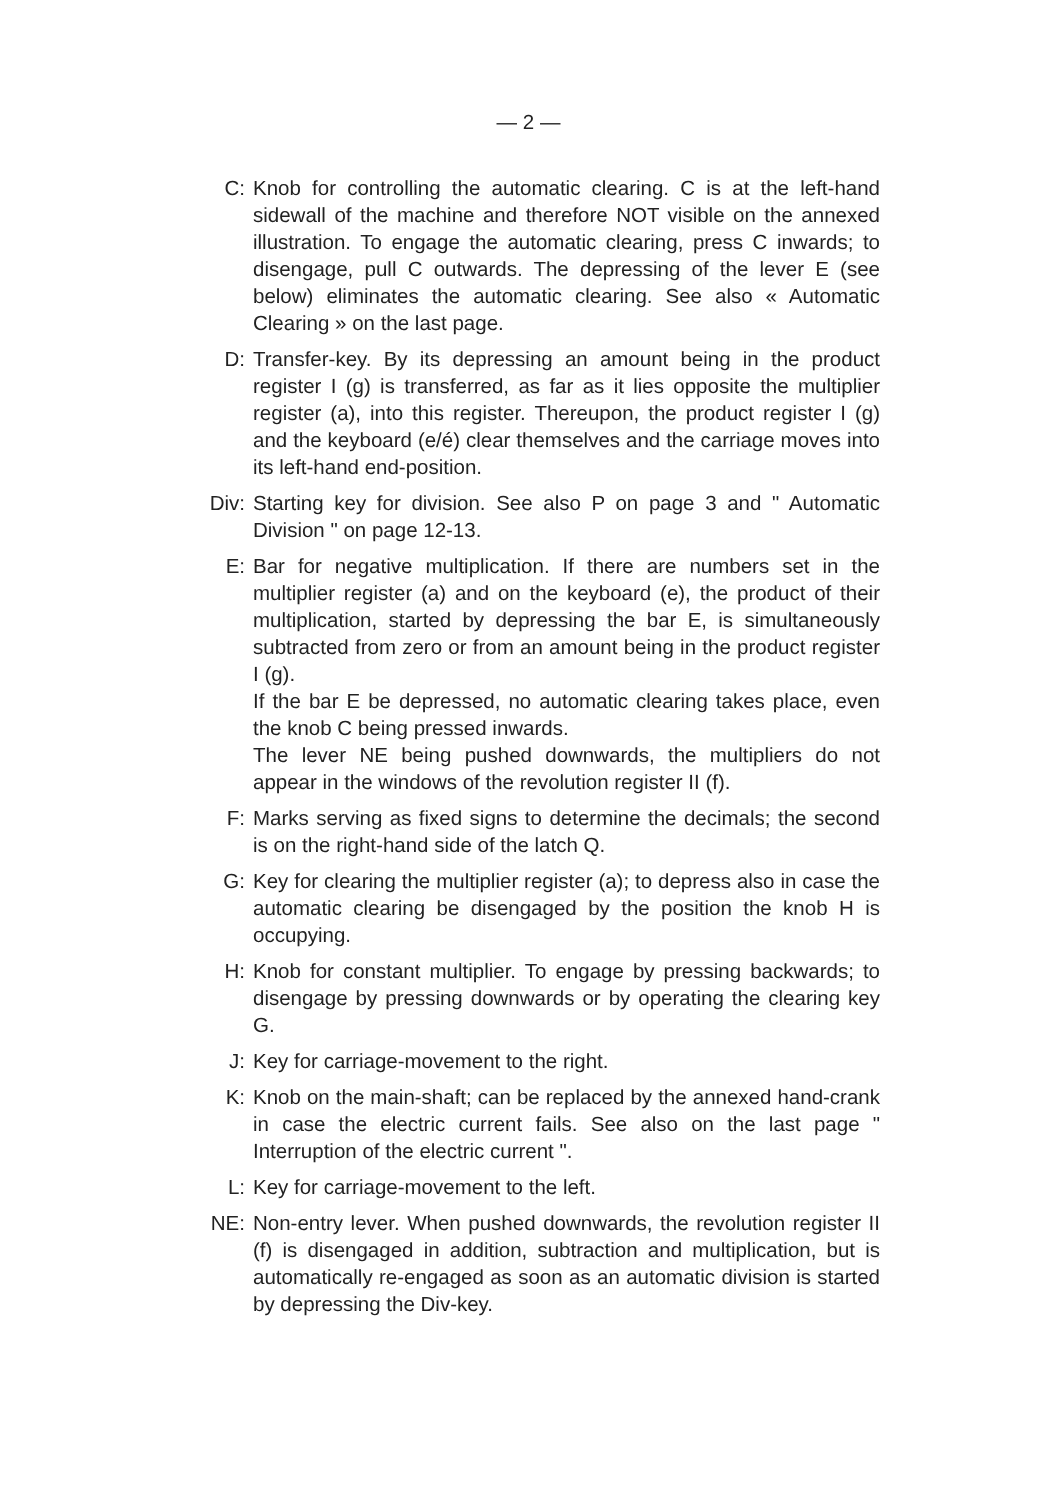— 2 —
C: Knob for controlling the automatic clearing. C is at the left-hand sidewall of the machine and therefore NOT visible on the annexed illustration. To engage the automatic clearing, press C inwards; to disengage, pull C outwards. The depressing of the lever E (see below) eliminates the automatic clearing. See also « Automatic Clearing » on the last page.
D: Transfer-key. By its depressing an amount being in the product register I (g) is transferred, as far as it lies opposite the multiplier register (a), into this register. Thereupon, the product register I (g) and the keyboard (e/é) clear themselves and the carriage moves into its left-hand end-position.
Div: Starting key for division. See also P on page 3 and " Automatic Division " on page 12-13.
E: Bar for negative multiplication. If there are numbers set in the multiplier register (a) and on the keyboard (e), the product of their multiplication, started by depressing the bar E, is simultaneously subtracted from zero or from an amount being in the product register I (g).
If the bar E be depressed, no automatic clearing takes place, even the knob C being pressed inwards.
The lever NE being pushed downwards, the multipliers do not appear in the windows of the revolution register II (f).
F: Marks serving as fixed signs to determine the decimals; the second is on the right-hand side of the latch Q.
G: Key for clearing the multiplier register (a); to depress also in case the automatic clearing be disengaged by the position the knob H is occupying.
H: Knob for constant multiplier. To engage by pressing backwards; to disengage by pressing downwards or by operating the clearing key G.
J: Key for carriage-movement to the right.
K: Knob on the main-shaft; can be replaced by the annexed hand-crank in case the electric current fails. See also on the last page " Interruption of the electric current ".
L: Key for carriage-movement to the left.
NE: Non-entry lever. When pushed downwards, the revolution register II (f) is disengaged in addition, subtraction and multiplication, but is automatically re-engaged as soon as an automatic division is started by depressing the Div-key.